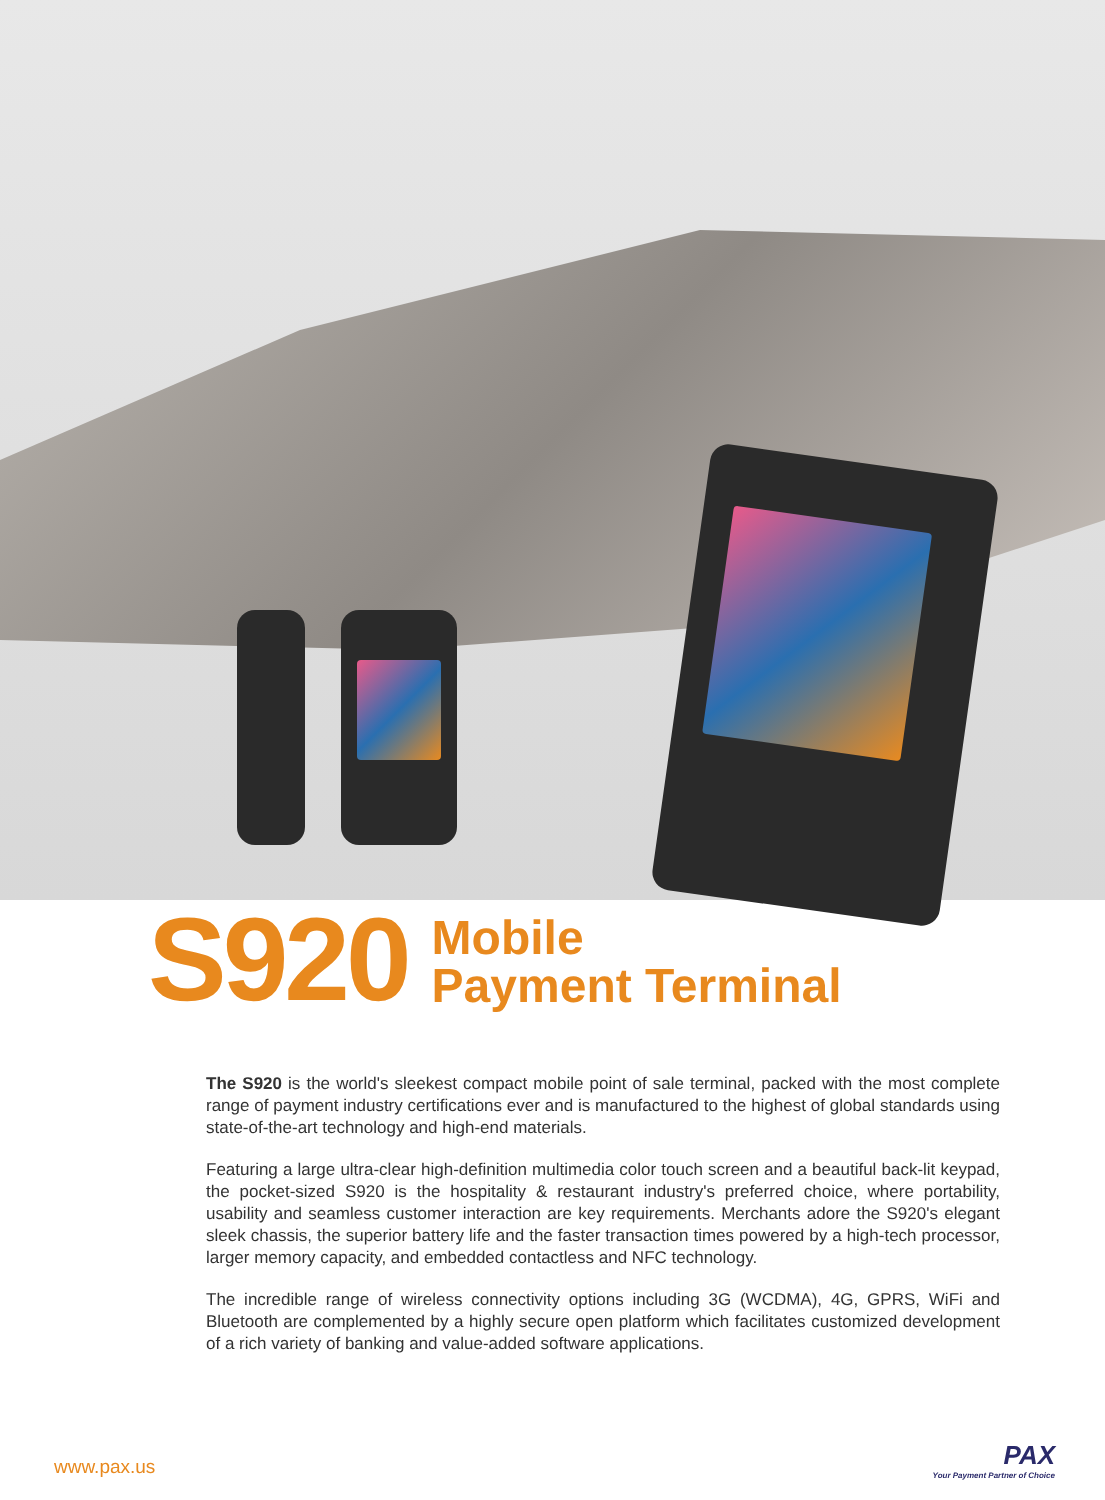S920
Mobile
Payment Terminal
The S920 is the world's sleekest compact mobile point of sale terminal, packed with the most complete range of payment industry certifications ever and is manufactured to the highest of global standards using state-of-the-art technology and high-end materials.
Featuring a large ultra-clear high-definition multimedia color touch screen and a beautiful back-lit keypad, the pocket-sized S920 is the hospitality & restaurant industry's preferred choice, where portability, usability and seamless customer interaction are key requirements. Merchants adore the S920's elegant sleek chassis, the superior battery life and the faster transaction times powered by a high-tech processor, larger memory capacity, and embedded contactless and NFC technology.
The incredible range of wireless connectivity options including 3G (WCDMA), 4G, GPRS, WiFi and Bluetooth are complemented by a highly secure open platform which facilitates customized development of a rich variety of banking and value-added software applications.
www.pax.us
PAX
Your Payment Partner of Choice